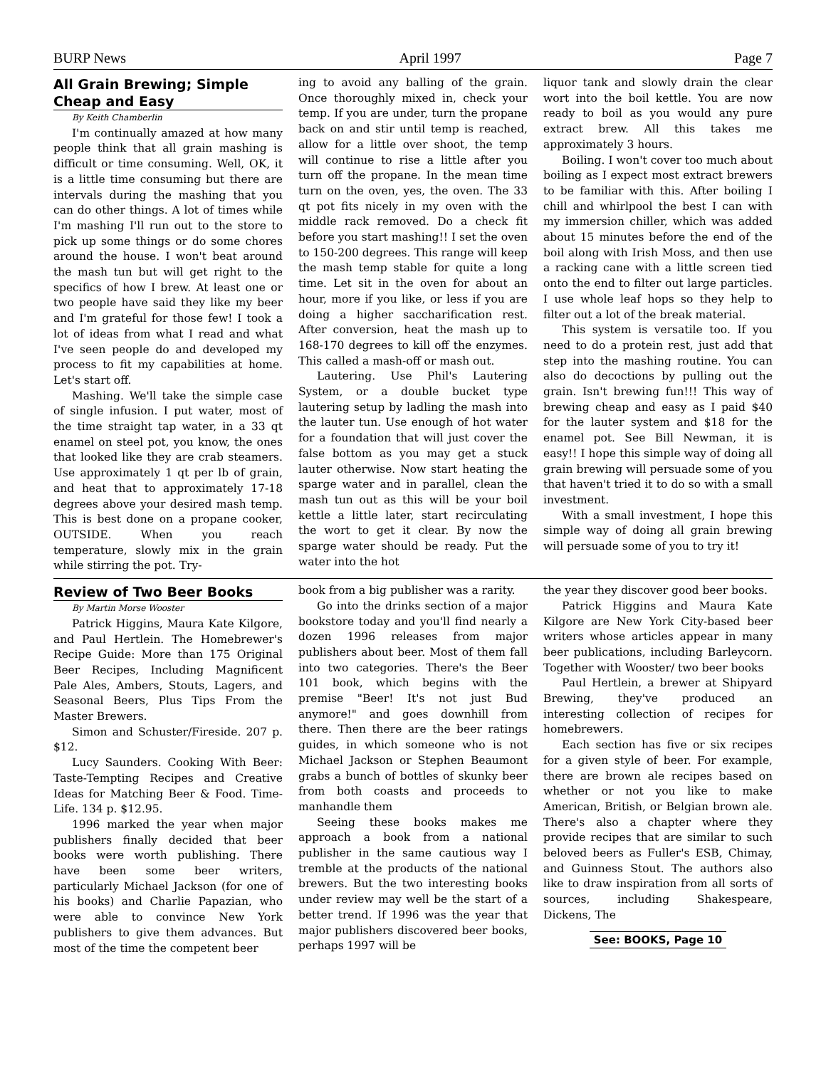BURP News April 1997 Page 7
All Grain Brewing; Simple Cheap and Easy
By Keith Chamberlin
I'm continually amazed at how many people think that all grain mashing is difficult or time consuming. Well, OK, it is a little time consuming but there are intervals during the mashing that you can do other things. A lot of times while I'm mashing I'll run out to the store to pick up some things or do some chores around the house. I won't beat around the mash tun but will get right to the specifics of how I brew. At least one or two people have said they like my beer and I'm grateful for those few! I took a lot of ideas from what I read and what I've seen people do and developed my process to fit my capabilities at home. Let's start off.
Mashing. We'll take the simple case of single infusion. I put water, most of the time straight tap water, in a 33 qt enamel on steel pot, you know, the ones that looked like they are crab steamers. Use approximately 1 qt per lb of grain, and heat that to approximately 17-18 degrees above your desired mash temp. This is best done on a propane cooker, OUTSIDE. When you reach temperature, slowly mix in the grain while stirring the pot. Try-
ing to avoid any balling of the grain. Once thoroughly mixed in, check your temp. If you are under, turn the propane back on and stir until temp is reached, allow for a little over shoot, the temp will continue to rise a little after you turn off the propane. In the mean time turn on the oven, yes, the oven. The 33 qt pot fits nicely in my oven with the middle rack removed. Do a check fit before you start mashing!! I set the oven to 150-200 degrees. This range will keep the mash temp stable for quite a long time. Let sit in the oven for about an hour, more if you like, or less if you are doing a higher saccharification rest. After conversion, heat the mash up to 168-170 degrees to kill off the enzymes. This called a mash-off or mash out.
Lautering. Use Phil's Lautering System, or a double bucket type lautering setup by ladling the mash into the lauter tun. Use enough of hot water for a foundation that will just cover the false bottom as you may get a stuck lauter otherwise. Now start heating the sparge water and in parallel, clean the mash tun out as this will be your boil kettle a little later, start recirculating the wort to get it clear. By now the sparge water should be ready. Put the water into the hot
liquor tank and slowly drain the clear wort into the boil kettle. You are now ready to boil as you would any pure extract brew. All this takes me approximately 3 hours.
Boiling. I won't cover too much about boiling as I expect most extract brewers to be familiar with this. After boiling I chill and whirlpool the best I can with my immersion chiller, which was added about 15 minutes before the end of the boil along with Irish Moss, and then use a racking cane with a little screen tied onto the end to filter out large particles. I use whole leaf hops so they help to filter out a lot of the break material.
This system is versatile too. If you need to do a protein rest, just add that step into the mashing routine. You can also do decoctions by pulling out the grain. Isn't brewing fun!!! This way of brewing cheap and easy as I paid $40 for the lauter system and $18 for the enamel pot. See Bill Newman, it is easy!! I hope this simple way of doing all grain brewing will persuade some of you that haven't tried it to do so with a small investment.
With a small investment, I hope this simple way of doing all grain brewing will persuade some of you to try it!
Review of Two Beer Books
By Martin Morse Wooster
Patrick Higgins, Maura Kate Kilgore, and Paul Hertlein. The Homebrewer's Recipe Guide: More than 175 Original Beer Recipes, Including Magnificent Pale Ales, Ambers, Stouts, Lagers, and Seasonal Beers, Plus Tips From the Master Brewers.
Simon and Schuster/Fireside. 207 p. $12.
Lucy Saunders. Cooking With Beer: Taste-Tempting Recipes and Creative Ideas for Matching Beer & Food. Time-Life. 134 p. $12.95.
1996 marked the year when major publishers finally decided that beer books were worth publishing. There have been some beer writers, particularly Michael Jackson (for one of his books) and Charlie Papazian, who were able to convince New York publishers to give them advances. But most of the time the competent beer
book from a big publisher was a rarity.
Go into the drinks section of a major bookstore today and you'll find nearly a dozen 1996 releases from major publishers about beer. Most of them fall into two categories. There's the Beer 101 book, which begins with the premise "Beer! It's not just Bud anymore!" and goes downhill from there. Then there are the beer ratings guides, in which someone who is not Michael Jackson or Stephen Beaumont grabs a bunch of bottles of skunky beer from both coasts and proceeds to manhandle them
Seeing these books makes me approach a book from a national publisher in the same cautious way I tremble at the products of the national brewers. But the two interesting books under review may well be the start of a better trend. If 1996 was the year that major publishers discovered beer books, perhaps 1997 will be
the year they discover good beer books.
Patrick Higgins and Maura Kate Kilgore are New York City-based beer writers whose articles appear in many beer publications, including Barleycorn. Together with Wooster/ two beer books
Paul Hertlein, a brewer at Shipyard Brewing, they've produced an interesting collection of recipes for homebrewers.
Each section has five or six recipes for a given style of beer. For example, there are brown ale recipes based on whether or not you like to make American, British, or Belgian brown ale. There's also a chapter where they provide recipes that are similar to such beloved beers as Fuller's ESB, Chimay, and Guinness Stout. The authors also like to draw inspiration from all sorts of sources, including Shakespeare, Dickens, The
See: BOOKS, Page 10